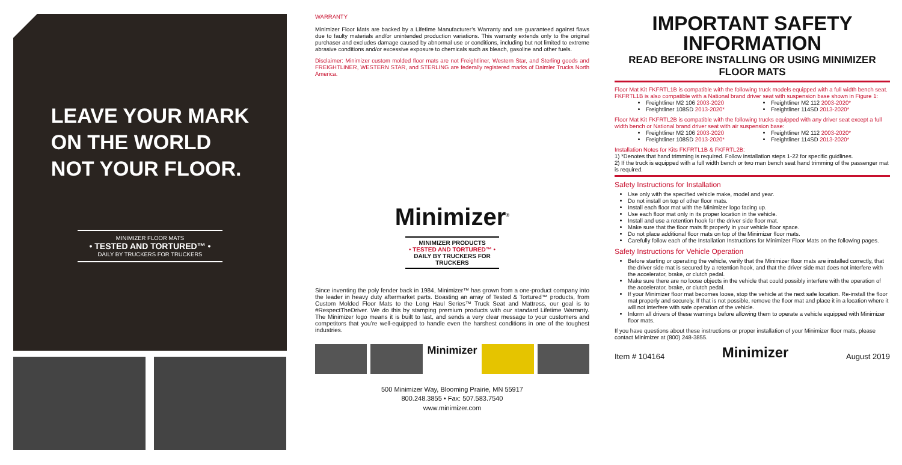LEAVE YOUR MARK
ON THE WORLD
NOT YOUR FLOOR.
MINIMIZER FLOOR MATS
• TESTED AND TORTURED™ •
DAILY BY TRUCKERS FOR TRUCKERS
WARRANTY
Minimizer Floor Mats are backed by a Lifetime Manufacturer’s Warranty and are guaranteed against flaws due to faulty materials and/or unintended production variations. This warranty extends only to the original purchaser and excludes damage caused by abnormal use or conditions, including but not limited to extreme abrasive conditions and/or excessive exposure to chemicals such as bleach, gasoline and other fuels.
Disclaimer: Minimizer custom molded floor mats are not Freightliner, Western Star, and Sterling goods and FREIGHTLINER, WESTERN STAR, and STERLING are federally registered marks of Daimler Trucks North America.
Minimizer<sup>®</sup>
MINIMIZER PRODUCTS
• TESTED AND TORTURED™ •
DAILY BY TRUCKERS FOR TRUCKERS
Since inventing the poly fender back in 1984, Minimizer™ has grown from a one-product company into the leader in heavy duty aftermarket parts. Boasting an array of Tested & Tortured™ products, from Custom Molded Floor Mats to the Long Haul Series™ Truck Seat and Mattress, our goal is to #RespectTheDriver. We do this by stamping premium products with our standard Lifetime Warranty. The Minimizer logo means it is built to last, and sends a very clear message to your customers and competitors that you’re well-equipped to handle even the harshest conditions in one of the toughest industries.
Minimizer
500 Minimizer Way, Blooming Prairie, MN 55917
800.248.3855 • Fax: 507.583.7540
www.minimizer.com
IMPORTANT SAFETY INFORMATION
READ BEFORE INSTALLING OR USING MINIMIZER FLOOR MATS
Floor Mat Kit FKFRTL1B is compatible with the following truck models equipped with a full width bench seat. FKFRTL1B is also compatible with a National brand driver seat with suspension base shown in Figure 1:
Freightliner M2 106 2003-2020
Freightliner 108SD 2013-2020*
Freightliner M2 112 2003-2020*
Freightliner 114SD 2013-2020*
Floor Mat Kit FKFRTL2B is compatible with the following trucks equipped with any driver seat except a full width bench or National brand driver seat with air suspension base:
Freightliner M2 106 2003-2020
Freightliner 108SD 2013-2020*
Freightliner M2 112 2003-2020*
Freightliner 114SD 2013-2020*
Installation Notes for Kits FKFRTL1B & FKFRTL2B:
1) *Denotes that hand trimming is required. Follow installation steps 1-22 for specific guidlines.
2) If the truck is equipped with a full width bench or two man bench seat hand trimming of the passenger mat is required.
Safety Instructions for Installation
Use only with the specified vehicle make, model and year.
Do not install on top of other floor mats.
Install each floor mat with the Minimizer logo facing up.
Use each floor mat only in its proper location in the vehicle.
Install and use a retention hook for the driver side floor mat.
Make sure that the floor mats fit properly in your vehicle floor space.
Do not place additional floor mats on top of the Minimizer floor mats.
Carefully follow each of the Installation Instructions for Minimizer Floor Mats on the following pages.
Safety Instructions for Vehicle Operation
Before starting or operating the vehicle, verify that the Minimizer floor mats are installed correctly, that the driver side mat is secured by a retention hook, and that the driver side mat does not interfere with the accelerator, brake, or clutch pedal.
Make sure there are no loose objects in the vehicle that could possibly interfere with the operation of the accelerator, brake, or clutch pedal.
If your Minimizer floor mat becomes loose, stop the vehicle at the next safe location. Re-install the floor mat properly and securely. If that is not possible, remove the floor mat and place it in a location where it will not interfere with safe operation of the vehicle.
Inform all drivers of these warnings before allowing them to operate a vehicle equipped with Minimizer floor mats.
If you have questions about these instructions or proper installation of your Minimizer floor mats, please contact Minimizer at (800) 248-3855.
Item # 104164 Minimizer August 2019